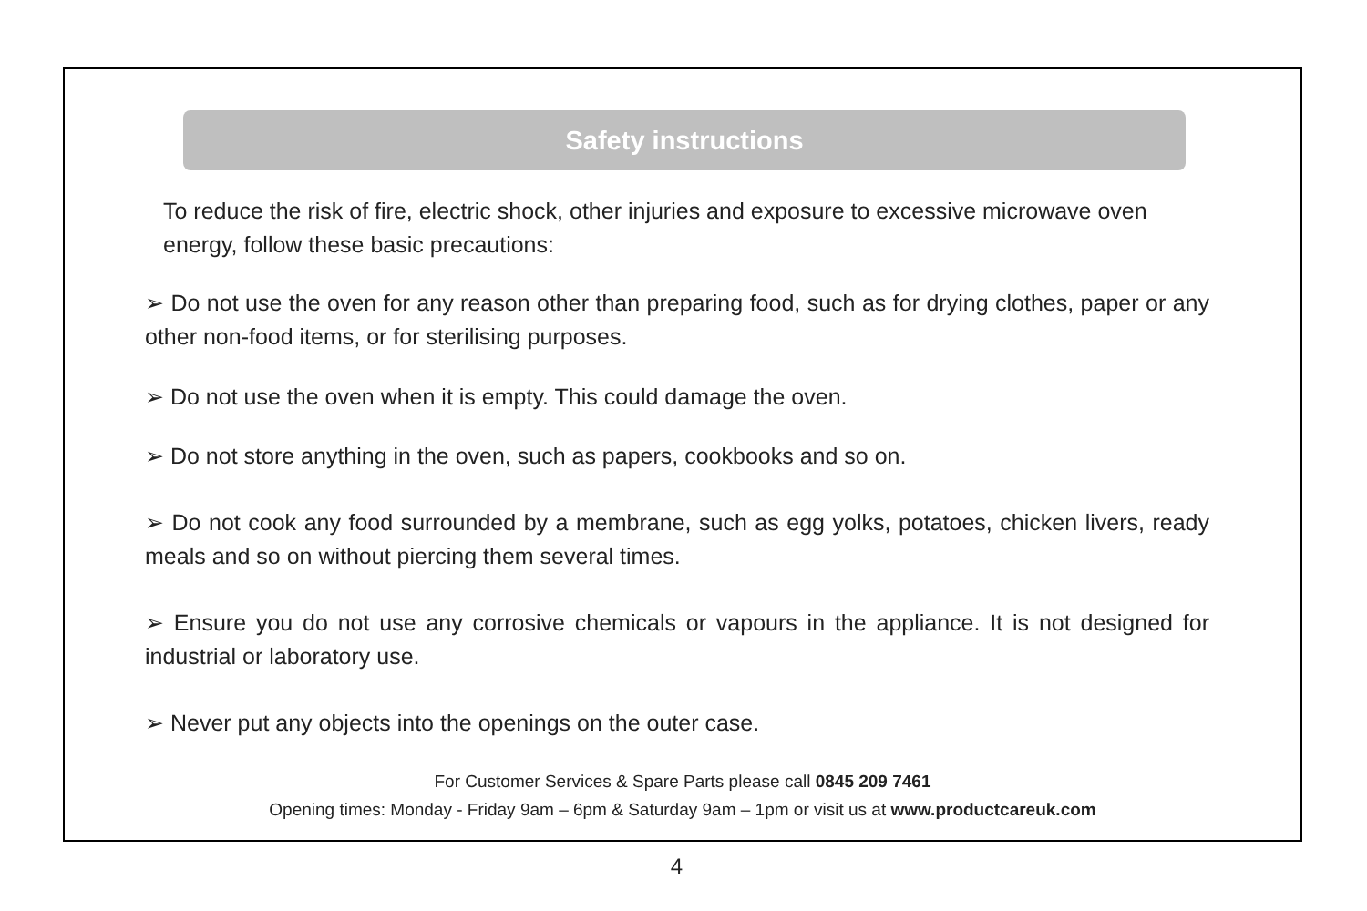Safety instructions
To reduce the risk of fire, electric shock, other injuries and exposure to excessive microwave oven energy, follow these basic precautions:
➢ Do not use the oven for any reason other than preparing food, such as for drying clothes, paper or any other non-food items, or for sterilising purposes.
➢ Do not use the oven when it is empty. This could damage the oven.
➢ Do not store anything in the oven, such as papers, cookbooks and so on.
➢ Do not cook any food surrounded by a membrane, such as egg yolks, potatoes, chicken livers, ready meals and so on without piercing them several times.
➢ Ensure you do not use any corrosive chemicals or vapours in the appliance. It is not designed for industrial or laboratory use.
➢ Never put any objects into the openings on the outer case.
For Customer Services & Spare Parts please call 0845 209 7461
Opening times: Monday - Friday 9am – 6pm & Saturday 9am – 1pm or visit us at www.productcareuk.com
4